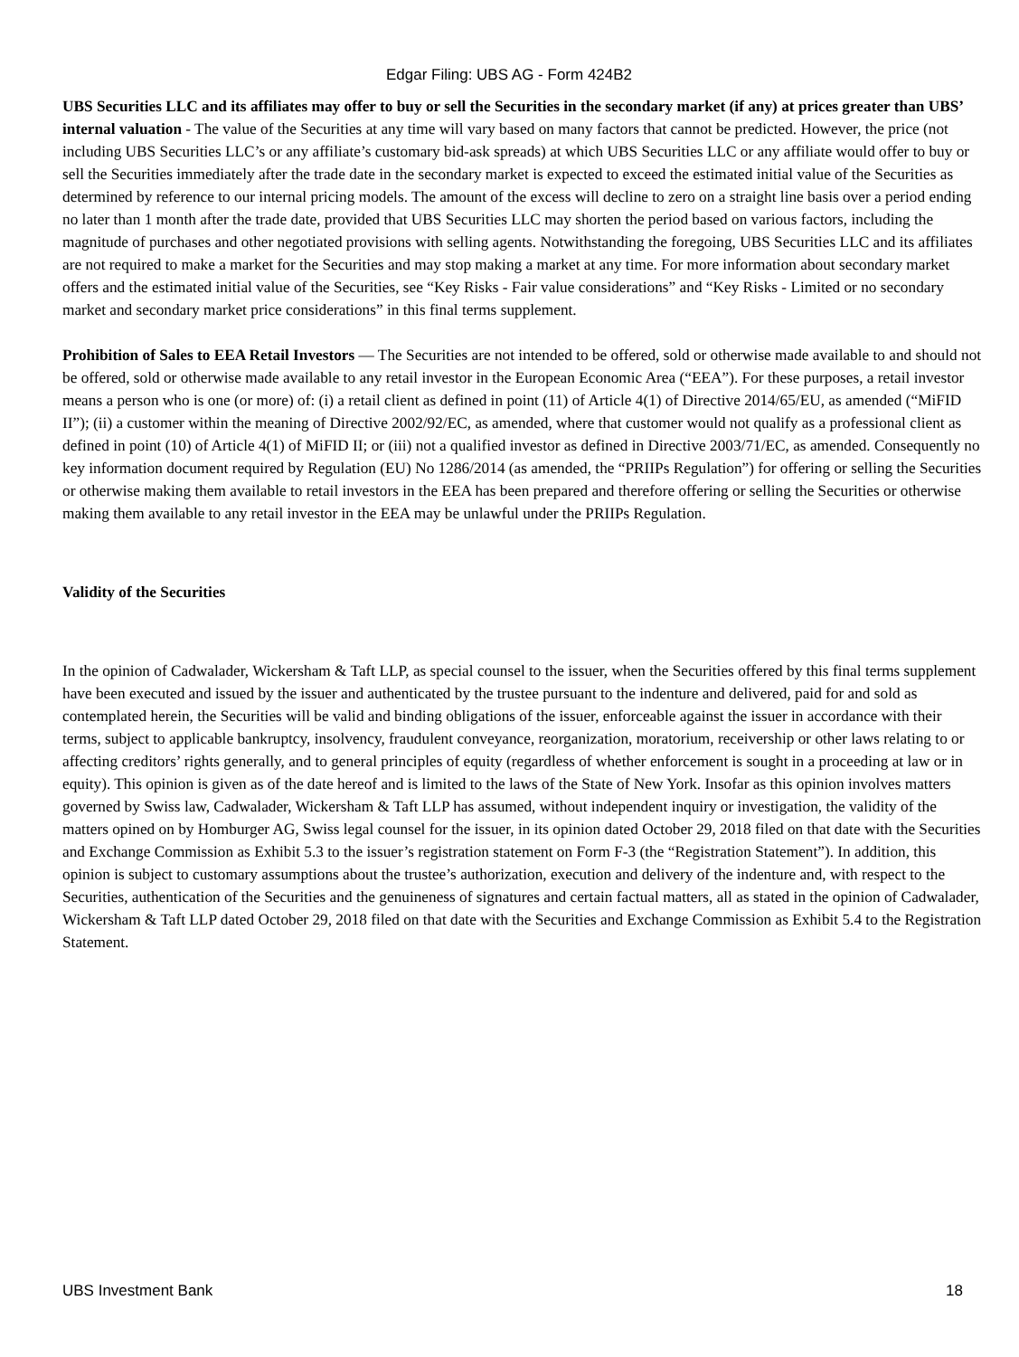Edgar Filing: UBS AG - Form 424B2
UBS Securities LLC and its affiliates may offer to buy or sell the Securities in the secondary market (if any) at prices greater than UBS’ internal valuation - The value of the Securities at any time will vary based on many factors that cannot be predicted. However, the price (not including UBS Securities LLC’s or any affiliate’s customary bid-ask spreads) at which UBS Securities LLC or any affiliate would offer to buy or sell the Securities immediately after the trade date in the secondary market is expected to exceed the estimated initial value of the Securities as determined by reference to our internal pricing models. The amount of the excess will decline to zero on a straight line basis over a period ending no later than 1 month after the trade date, provided that UBS Securities LLC may shorten the period based on various factors, including the magnitude of purchases and other negotiated provisions with selling agents. Notwithstanding the foregoing, UBS Securities LLC and its affiliates are not required to make a market for the Securities and may stop making a market at any time. For more information about secondary market offers and the estimated initial value of the Securities, see “Key Risks - Fair value considerations” and “Key Risks - Limited or no secondary market and secondary market price considerations” in this final terms supplement.
Prohibition of Sales to EEA Retail Investors — The Securities are not intended to be offered, sold or otherwise made available to and should not be offered, sold or otherwise made available to any retail investor in the European Economic Area (“EEA”). For these purposes, a retail investor means a person who is one (or more) of: (i) a retail client as defined in point (11) of Article 4(1) of Directive 2014/65/EU, as amended (“MiFID II”); (ii) a customer within the meaning of Directive 2002/92/EC, as amended, where that customer would not qualify as a professional client as defined in point (10) of Article 4(1) of MiFID II; or (iii) not a qualified investor as defined in Directive 2003/71/EC, as amended. Consequently no key information document required by Regulation (EU) No 1286/2014 (as amended, the “PRIIPs Regulation”) for offering or selling the Securities or otherwise making them available to retail investors in the EEA has been prepared and therefore offering or selling the Securities or otherwise making them available to any retail investor in the EEA may be unlawful under the PRIIPs Regulation.
Validity of the Securities
In the opinion of Cadwalader, Wickersham & Taft LLP, as special counsel to the issuer, when the Securities offered by this final terms supplement have been executed and issued by the issuer and authenticated by the trustee pursuant to the indenture and delivered, paid for and sold as contemplated herein, the Securities will be valid and binding obligations of the issuer, enforceable against the issuer in accordance with their terms, subject to applicable bankruptcy, insolvency, fraudulent conveyance, reorganization, moratorium, receivership or other laws relating to or affecting creditors’ rights generally, and to general principles of equity (regardless of whether enforcement is sought in a proceeding at law or in equity). This opinion is given as of the date hereof and is limited to the laws of the State of New York. Insofar as this opinion involves matters governed by Swiss law, Cadwalader, Wickersham & Taft LLP has assumed, without independent inquiry or investigation, the validity of the matters opined on by Homburger AG, Swiss legal counsel for the issuer, in its opinion dated October 29, 2018 filed on that date with the Securities and Exchange Commission as Exhibit 5.3 to the issuer’s registration statement on Form F-3 (the “Registration Statement”). In addition, this opinion is subject to customary assumptions about the trustee’s authorization, execution and delivery of the indenture and, with respect to the Securities, authentication of the Securities and the genuineness of signatures and certain factual matters, all as stated in the opinion of Cadwalader, Wickersham & Taft LLP dated October 29, 2018 filed on that date with the Securities and Exchange Commission as Exhibit 5.4 to the Registration Statement.
UBS Investment Bank 18